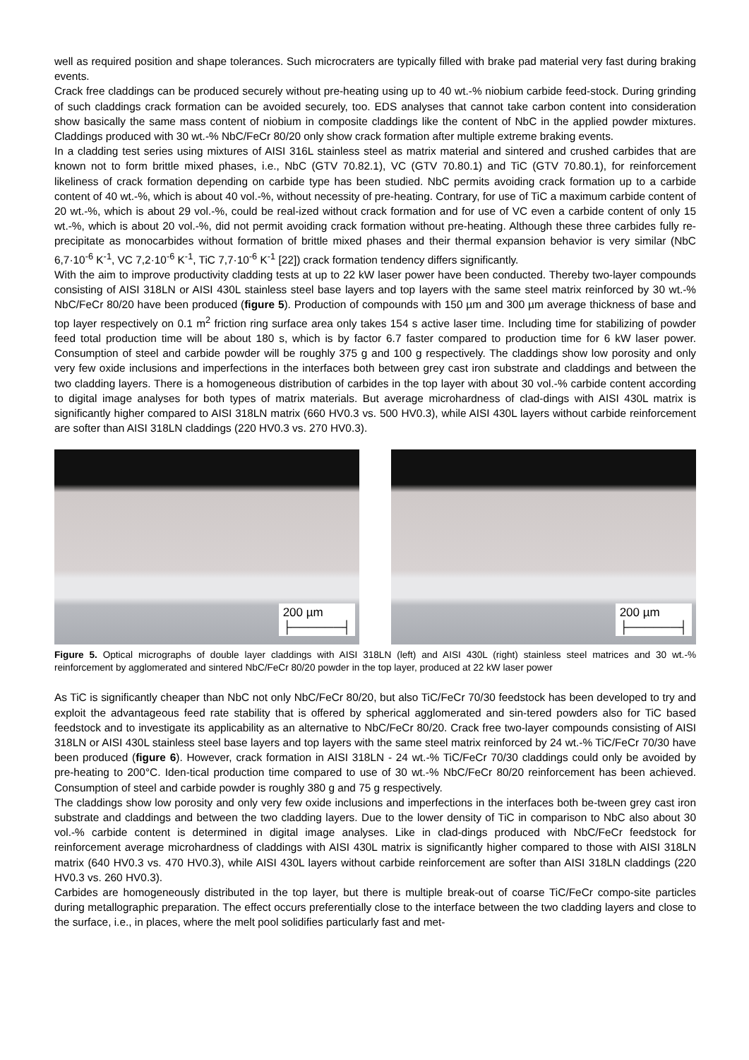well as required position and shape tolerances. Such microcraters are typically filled with brake pad material very fast during braking events.
Crack free claddings can be produced securely without pre-heating using up to 40 wt.-% niobium carbide feed-stock. During grinding of such claddings crack formation can be avoided securely, too. EDS analyses that cannot take carbon content into consideration show basically the same mass content of niobium in composite claddings like the content of NbC in the applied powder mixtures. Claddings produced with 30 wt.-% NbC/FeCr 80/20 only show crack formation after multiple extreme braking events.
In a cladding test series using mixtures of AISI 316L stainless steel as matrix material and sintered and crushed carbides that are known not to form brittle mixed phases, i.e., NbC (GTV 70.82.1), VC (GTV 70.80.1) and TiC (GTV 70.80.1), for reinforcement likeliness of crack formation depending on carbide type has been studied. NbC permits avoiding crack formation up to a carbide content of 40 wt.-%, which is about 40 vol.-%, without necessity of pre-heating. Contrary, for use of TiC a maximum carbide content of 20 wt.-%, which is about 29 vol.-%, could be real-ized without crack formation and for use of VC even a carbide content of only 15 wt.-%, which is about 20 vol.-%, did not permit avoiding crack formation without pre-heating. Although these three carbides fully re-precipitate as monocarbides without formation of brittle mixed phases and their thermal expansion behavior is very similar (NbC 6,7·10<sup>-6</sup> K<sup>-1</sup>, VC 7,2·10<sup>-6</sup> K<sup>-1</sup>, TiC 7,7·10<sup>-6</sup> K<sup>-1</sup> [22]) crack formation tendency differs significantly.
With the aim to improve productivity cladding tests at up to 22 kW laser power have been conducted. Thereby two-layer compounds consisting of AISI 318LN or AISI 430L stainless steel base layers and top layers with the same steel matrix reinforced by 30 wt.-% NbC/FeCr 80/20 have been produced (figure 5). Production of compounds with 150 µm and 300 µm average thickness of base and top layer respectively on 0.1 m<sup>2</sup> friction ring surface area only takes 154 s active laser time. Including time for stabilizing of powder feed total production time will be about 180 s, which is by factor 6.7 faster compared to production time for 6 kW laser power. Consumption of steel and carbide powder will be roughly 375 g and 100 g respectively. The claddings show low porosity and only very few oxide inclusions and imperfections in the interfaces both between grey cast iron substrate and claddings and between the two cladding layers. There is a homogeneous distribution of carbides in the top layer with about 30 vol.-% carbide content according to digital image analyses for both types of matrix materials. But average microhardness of clad-dings with AISI 430L matrix is significantly higher compared to AISI 318LN matrix (660 HV0.3 vs. 500 HV0.3), while AISI 430L layers without carbide reinforcement are softer than AISI 318LN claddings (220 HV0.3 vs. 270 HV0.3).
200 µm
├──────┤
200 µm
├──────┤
Figure 5. Optical micrographs of double layer claddings with AISI 318LN (left) and AISI 430L (right) stainless steel matrices and 30 wt.-% reinforcement by agglomerated and sintered NbC/FeCr 80/20 powder in the top layer, produced at 22 kW laser power
As TiC is significantly cheaper than NbC not only NbC/FeCr 80/20, but also TiC/FeCr 70/30 feedstock has been developed to try and exploit the advantageous feed rate stability that is offered by spherical agglomerated and sin-tered powders also for TiC based feedstock and to investigate its applicability as an alternative to NbC/FeCr 80/20. Crack free two-layer compounds consisting of AISI 318LN or AISI 430L stainless steel base layers and top layers with the same steel matrix reinforced by 24 wt.-% TiC/FeCr 70/30 have been produced (figure 6). However, crack formation in AISI 318LN - 24 wt.-% TiC/FeCr 70/30 claddings could only be avoided by pre-heating to 200°C. Iden-tical production time compared to use of 30 wt.-% NbC/FeCr 80/20 reinforcement has been achieved. Consumption of steel and carbide powder is roughly 380 g and 75 g respectively.
The claddings show low porosity and only very few oxide inclusions and imperfections in the interfaces both be-tween grey cast iron substrate and claddings and between the two cladding layers. Due to the lower density of TiC in comparison to NbC also about 30 vol.-% carbide content is determined in digital image analyses. Like in clad-dings produced with NbC/FeCr feedstock for reinforcement average microhardness of claddings with AISI 430L matrix is significantly higher compared to those with AISI 318LN matrix (640 HV0.3 vs. 470 HV0.3), while AISI 430L layers without carbide reinforcement are softer than AISI 318LN claddings (220 HV0.3 vs. 260 HV0.3).
Carbides are homogeneously distributed in the top layer, but there is multiple break-out of coarse TiC/FeCr compo-site particles during metallographic preparation. The effect occurs preferentially close to the interface between the two cladding layers and close to the surface, i.e., in places, where the melt pool solidifies particularly fast and met-